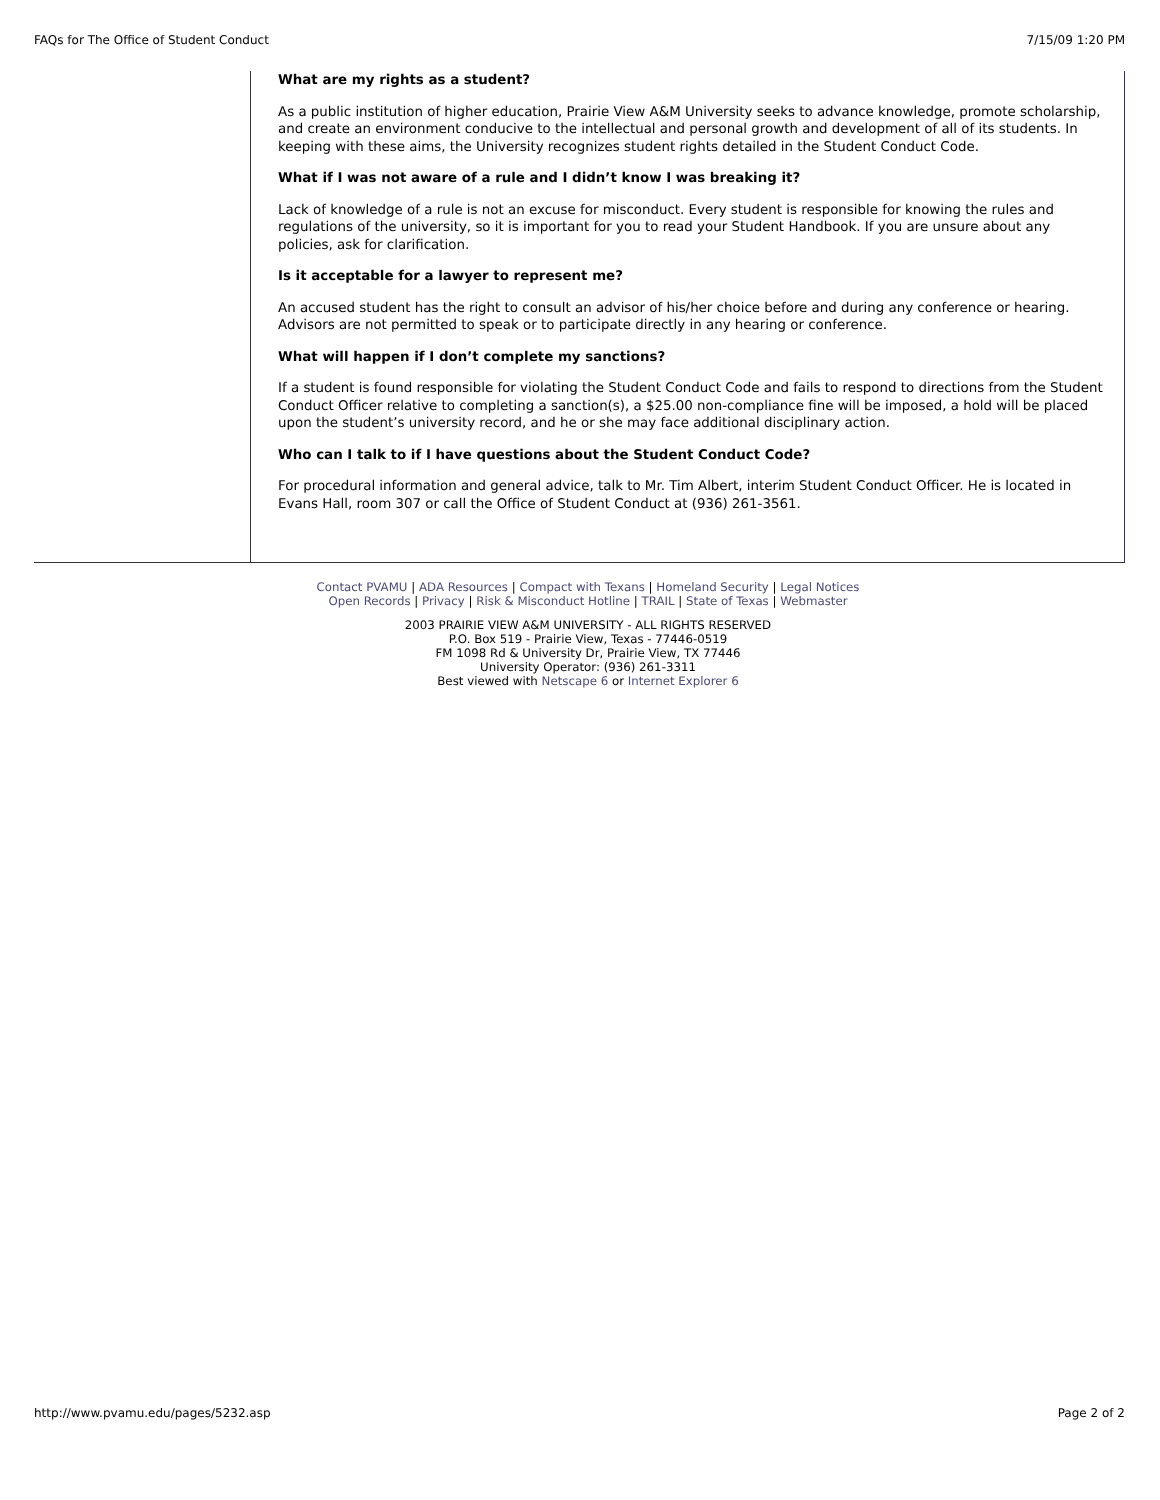FAQs for The Office of Student Conduct 7/15/09 1:20 PM
What are my rights as a student?
As a public institution of higher education, Prairie View A&M University seeks to advance knowledge, promote scholarship, and create an environment conducive to the intellectual and personal growth and development of all of its students. In keeping with these aims, the University recognizes student rights detailed in the Student Conduct Code.
What if I was not aware of a rule and I didn’t know I was breaking it?
Lack of knowledge of a rule is not an excuse for misconduct. Every student is responsible for knowing the rules and regulations of the university, so it is important for you to read your Student Handbook. If you are unsure about any policies, ask for clarification.
Is it acceptable for a lawyer to represent me?
An accused student has the right to consult an advisor of his/her choice before and during any conference or hearing. Advisors are not permitted to speak or to participate directly in any hearing or conference.
What will happen if I don’t complete my sanctions?
If a student is found responsible for violating the Student Conduct Code and fails to respond to directions from the Student Conduct Officer relative to completing a sanction(s), a $25.00 non-compliance fine will be imposed, a hold will be placed upon the student’s university record, and he or she may face additional disciplinary action.
Who can I talk to if I have questions about the Student Conduct Code?
For procedural information and general advice, talk to Mr. Tim Albert, interim Student Conduct Officer. He is located in Evans Hall, room 307 or call the Office of Student Conduct at (936) 261-3561.
Contact PVAMU | ADA Resources | Compact with Texans | Homeland Security | Legal Notices
Open Records | Privacy | Risk & Misconduct Hotline | TRAIL | State of Texas | Webmaster
2003 PRAIRIE VIEW A&M UNIVERSITY - ALL RIGHTS RESERVED
P.O. Box 519 - Prairie View, Texas - 77446-0519
FM 1098 Rd & University Dr, Prairie View, TX 77446
University Operator: (936) 261-3311
Best viewed with Netscape 6 or Internet Explorer 6
http://www.pvamu.edu/pages/5232.asp Page 2 of 2